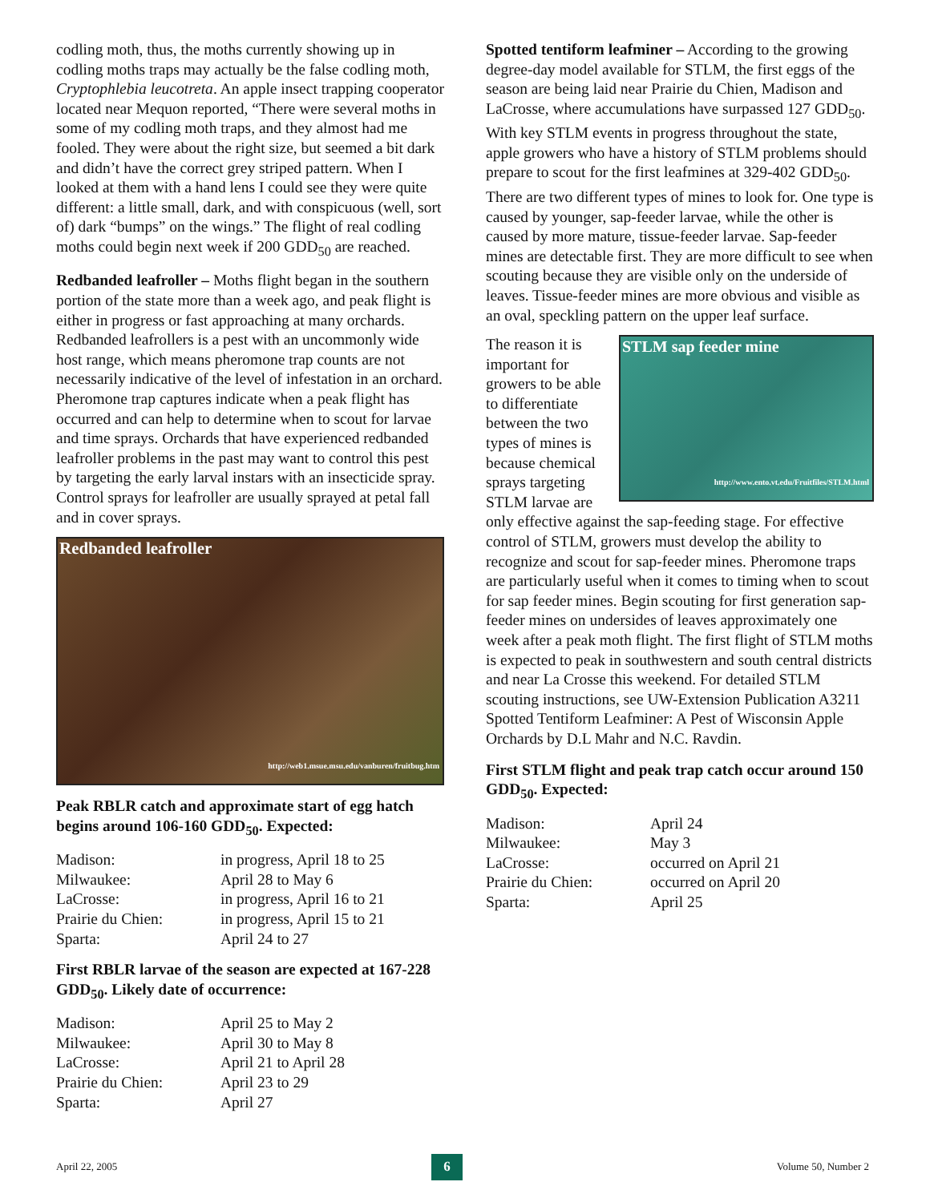codling moth, thus, the moths currently showing up in codling moths traps may actually be the false codling moth, Cryptophlebia leucotreta. An apple insect trapping cooperator located near Mequon reported, “There were several moths in some of my codling moth traps, and they almost had me fooled. They were about the right size, but seemed a bit dark and didn’t have the correct grey striped pattern. When I looked at them with a hand lens I could see they were quite different: a little small, dark, and with conspicuous (well, sort of) dark “bumps” on the wings.” The flight of real codling moths could begin next week if 200 GDD<sub>50</sub> are reached.
Redbanded leafroller – Moths flight began in the southern portion of the state more than a week ago, and peak flight is either in progress or fast approaching at many orchards. Redbanded leafrollers is a pest with an uncommonly wide host range, which means pheromone trap counts are not necessarily indicative of the level of infestation in an orchard. Pheromone trap captures indicate when a peak flight has occurred and can help to determine when to scout for larvae and time sprays. Orchards that have experienced redbanded leafroller problems in the past may want to control this pest by targeting the early larval instars with an insecticide spray. Control sprays for leafroller are usually sprayed at petal fall and in cover sprays.
Redbanded leafroller
http://web1.msue.msu.edu/vanburen/fruitbug.htm
Peak RBLR catch and approximate start of egg hatch begins around 106-160 GDD<sub>50</sub>. Expected:
| Madison: | in progress, April 18 to 25 |
| Milwaukee: | April 28 to May 6 |
| LaCrosse: | in progress, April 16 to 21 |
| Prairie du Chien: | in progress, April 15 to 21 |
| Sparta: | April 24 to 27 |
First RBLR larvae of the season are expected at 167-228 GDD<sub>50</sub>. Likely date of occurrence:
| Madison: | April 25 to May 2 |
| Milwaukee: | April 30 to May 8 |
| LaCrosse: | April 21 to April 28 |
| Prairie du Chien: | April 23 to 29 |
| Sparta: | April 27 |
Spotted tentiform leafminer – According to the growing degree-day model available for STLM, the first eggs of the season are being laid near Prairie du Chien, Madison and LaCrosse, where accumulations have surpassed 127 GDD<sub>50</sub>. With key STLM events in progress throughout the state, apple growers who have a history of STLM problems should prepare to scout for the first leafmines at 329-402 GDD<sub>50</sub>. There are two different types of mines to look for. One type is caused by younger, sap-feeder larvae, while the other is caused by more mature, tissue-feeder larvae. Sap-feeder mines are detectable first. They are more difficult to see when scouting because they are visible only on the underside of leaves. Tissue-feeder mines are more obvious and visible as an oval, speckling pattern on the upper leaf surface.
STLM sap feeder mine
http://www.ento.vt.edu/Fruitfiles/STLM.html
The reason it is important for growers to be able to differentiate between the two types of mines is because chemical sprays targeting STLM larvae are only effective against the sap-feeding stage. For effective control of STLM, growers must develop the ability to recognize and scout for sap-feeder mines. Pheromone traps are particularly useful when it comes to timing when to scout for sap feeder mines. Begin scouting for first generation sap-feeder mines on undersides of leaves approximately one week after a peak moth flight. The first flight of STLM moths is expected to peak in southwestern and south central districts and near La Crosse this weekend. For detailed STLM scouting instructions, see UW-Extension Publication A3211 Spotted Tentiform Leafminer: A Pest of Wisconsin Apple Orchards by D.L Mahr and N.C. Ravdin.
First STLM flight and peak trap catch occur around 150 GDD<sub>50</sub>. Expected:
| Madison: | April 24 |
| Milwaukee: | May 3 |
| LaCrosse: | occurred on April 21 |
| Prairie du Chien: | occurred on April 20 |
| Sparta: | April 25 |
April 22, 2005 6 Volume 50, Number 2